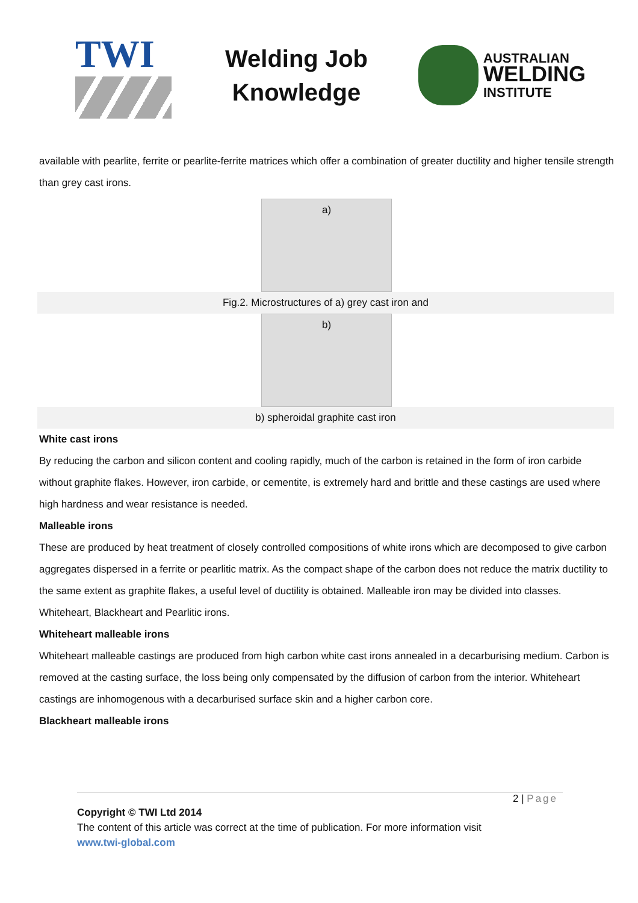TWI
Welding Job
Knowledge
AUSTRALIAN
WELDING
INSTITUTE
available with pearlite, ferrite or pearlite-ferrite matrices which offer a combination of greater ductility and higher tensile strength than grey cast irons.
a)
Fig.2. Microstructures of a) grey cast iron and
b)
b) spheroidal graphite cast iron
White cast irons
By reducing the carbon and silicon content and cooling rapidly, much of the carbon is retained in the form of iron carbide without graphite flakes. However, iron carbide, or cementite, is extremely hard and brittle and these castings are used where high hardness and wear resistance is needed.
Malleable irons
These are produced by heat treatment of closely controlled compositions of white irons which are decomposed to give carbon aggregates dispersed in a ferrite or pearlitic matrix. As the compact shape of the carbon does not reduce the matrix ductility to the same extent as graphite flakes, a useful level of ductility is obtained. Malleable iron may be divided into classes. Whiteheart, Blackheart and Pearlitic irons.
Whiteheart malleable irons
Whiteheart malleable castings are produced from high carbon white cast irons annealed in a decarburising medium. Carbon is removed at the casting surface, the loss being only compensated by the diffusion of carbon from the interior. Whiteheart castings are inhomogenous with a decarburised surface skin and a higher carbon core.
Blackheart malleable irons
2 | Page
Copyright © TWI Ltd 2014
The content of this article was correct at the time of publication. For more information visit
www.twi-global.com